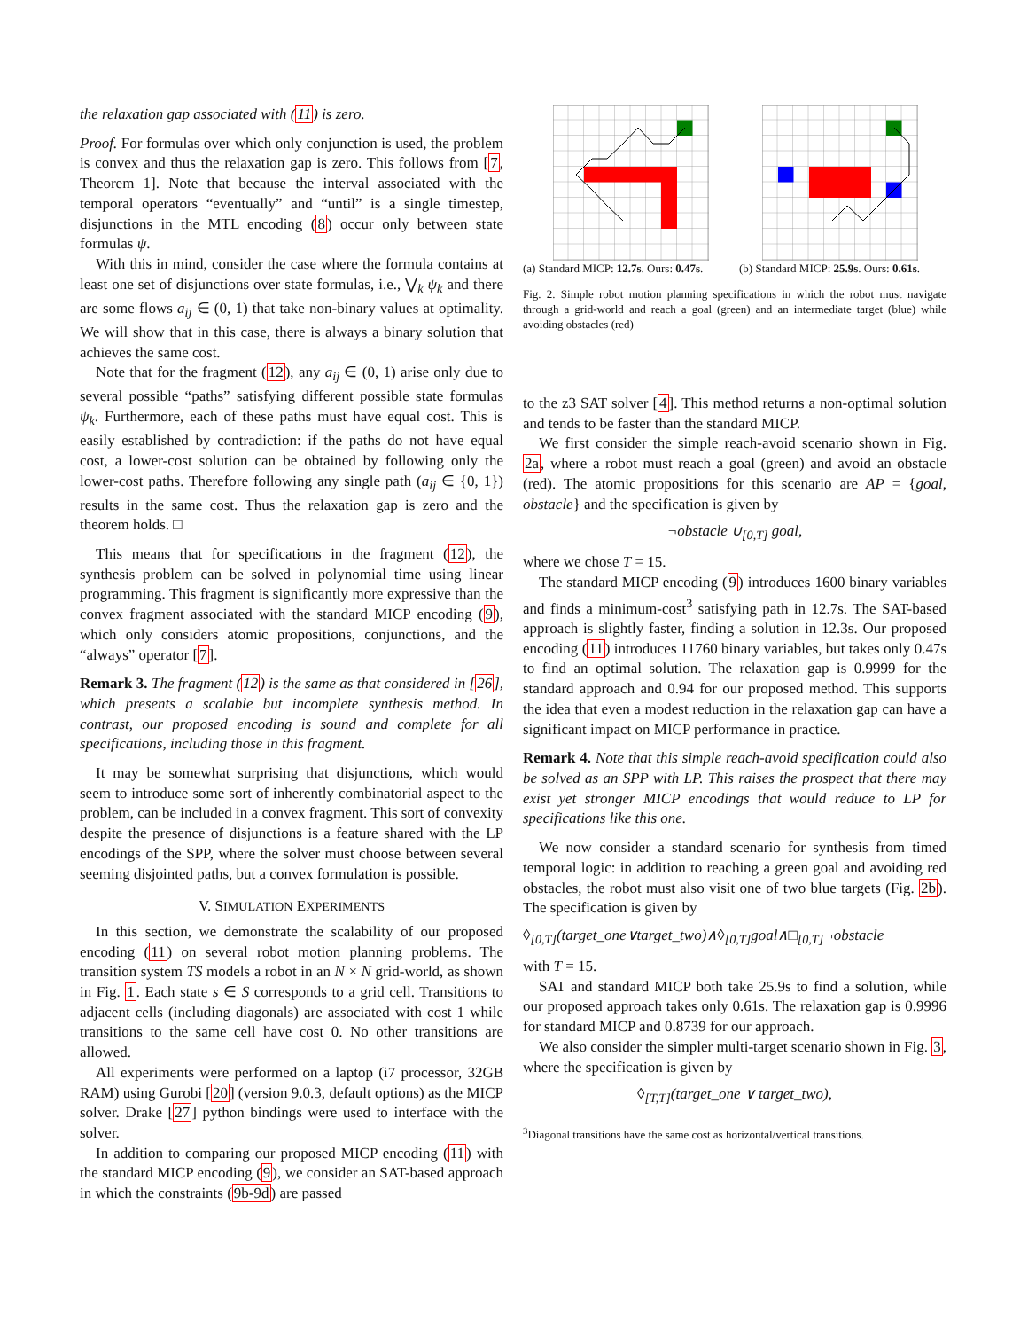the relaxation gap associated with (11) is zero.
Proof. For formulas over which only conjunction is used, the problem is convex and thus the relaxation gap is zero. This follows from [7, Theorem 1]. Note that because the interval associated with the temporal operators “eventually” and “until” is a single timestep, disjunctions in the MTL encoding (8) occur only between state formulas ψ.
With this in mind, consider the case where the formula contains at least one set of disjunctions over state formulas, i.e., ⋁<sub>k</sub> ψ<sub>k</sub> and there are some flows a<sub>ij</sub> ∈ (0, 1) that take non-binary values at optimality. We will show that in this case, there is always a binary solution that achieves the same cost.
Note that for the fragment (12), any a<sub>ij</sub> ∈ (0, 1) arise only due to several possible “paths” satisfying different possible state formulas ψ<sub>k</sub>. Furthermore, each of these paths must have equal cost. This is easily established by contradiction: if the paths do not have equal cost, a lower-cost solution can be obtained by following only the lower-cost paths. Therefore following any single path (a<sub>ij</sub> ∈ {0, 1}) results in the same cost. Thus the relaxation gap is zero and the theorem holds. □
This means that for specifications in the fragment (12), the synthesis problem can be solved in polynomial time using linear programming. This fragment is significantly more expressive than the convex fragment associated with the standard MICP encoding (9), which only considers atomic propositions, conjunctions, and the “always” operator [7].
Remark 3. The fragment (12) is the same as that considered in [26], which presents a scalable but incomplete synthesis method. In contrast, our proposed encoding is sound and complete for all specifications, including those in this fragment.
It may be somewhat surprising that disjunctions, which would seem to introduce some sort of inherently combinatorial aspect to the problem, can be included in a convex fragment. This sort of convexity despite the presence of disjunctions is a feature shared with the LP encodings of the SPP, where the solver must choose between several seeming disjointed paths, but a convex formulation is possible.
V. SIMULATION EXPERIMENTS
In this section, we demonstrate the scalability of our proposed encoding (11) on several robot motion planning problems. The transition system TS models a robot in an N × N grid-world, as shown in Fig. 1. Each state s ∈ S corresponds to a grid cell. Transitions to adjacent cells (including diagonals) are associated with cost 1 while transitions to the same cell have cost 0. No other transitions are allowed.
All experiments were performed on a laptop (i7 processor, 32GB RAM) using Gurobi [20] (version 9.0.3, default options) as the MICP solver. Drake [27] python bindings were used to interface with the solver.
In addition to comparing our proposed MICP encoding (11) with the standard MICP encoding (9), we consider an SAT-based approach in which the constraints (9b-9d) are passed
(a) Standard MICP: 12.7s. Ours: 0.47s.
(b) Standard MICP: 25.9s. Ours: 0.61s.
Fig. 2. Simple robot motion planning specifications in which the robot must navigate through a grid-world and reach a goal (green) and an intermediate target (blue) while avoiding obstacles (red)
to the z3 SAT solver [4]. This method returns a non-optimal solution and tends to be faster than the standard MICP.
We first consider the simple reach-avoid scenario shown in Fig. 2a, where a robot must reach a goal (green) and avoid an obstacle (red). The atomic propositions for this scenario are AP = {goal, obstacle} and the specification is given by
¬obstacle ∪<sub>[0,T]</sub> goal,
where we chose T = 15.
The standard MICP encoding (9) introduces 1600 binary variables and finds a minimum-cost<sup>3</sup> satisfying path in 12.7s. The SAT-based approach is slightly faster, finding a solution in 12.3s. Our proposed encoding (11) introduces 11760 binary variables, but takes only 0.47s to find an optimal solution. The relaxation gap is 0.9999 for the standard approach and 0.94 for our proposed method. This supports the idea that even a modest reduction in the relaxation gap can have a significant impact on MICP performance in practice.
Remark 4. Note that this simple reach-avoid specification could also be solved as an SPP with LP. This raises the prospect that there may exist yet stronger MICP encodings that would reduce to LP for specifications like this one.
We now consider a standard scenario for synthesis from timed temporal logic: in addition to reaching a green goal and avoiding red obstacles, the robot must also visit one of two blue targets (Fig. 2b). The specification is given by
◊<sub>[0,T]</sub>(target_one∨target_two)∧◊<sub>[0,T]</sub>goal∧□<sub>[0,T]</sub>¬obstacle
with T = 15.
SAT and standard MICP both take 25.9s to find a solution, while our proposed approach takes only 0.61s. The relaxation gap is 0.9996 for standard MICP and 0.8739 for our approach.
We also consider the simpler multi-target scenario shown in Fig. 3, where the specification is given by
◊<sub>[T,T]</sub>(target_one ∨ target_two),
<sup>3</sup> Diagonal transitions have the same cost as horizontal/vertical transitions.